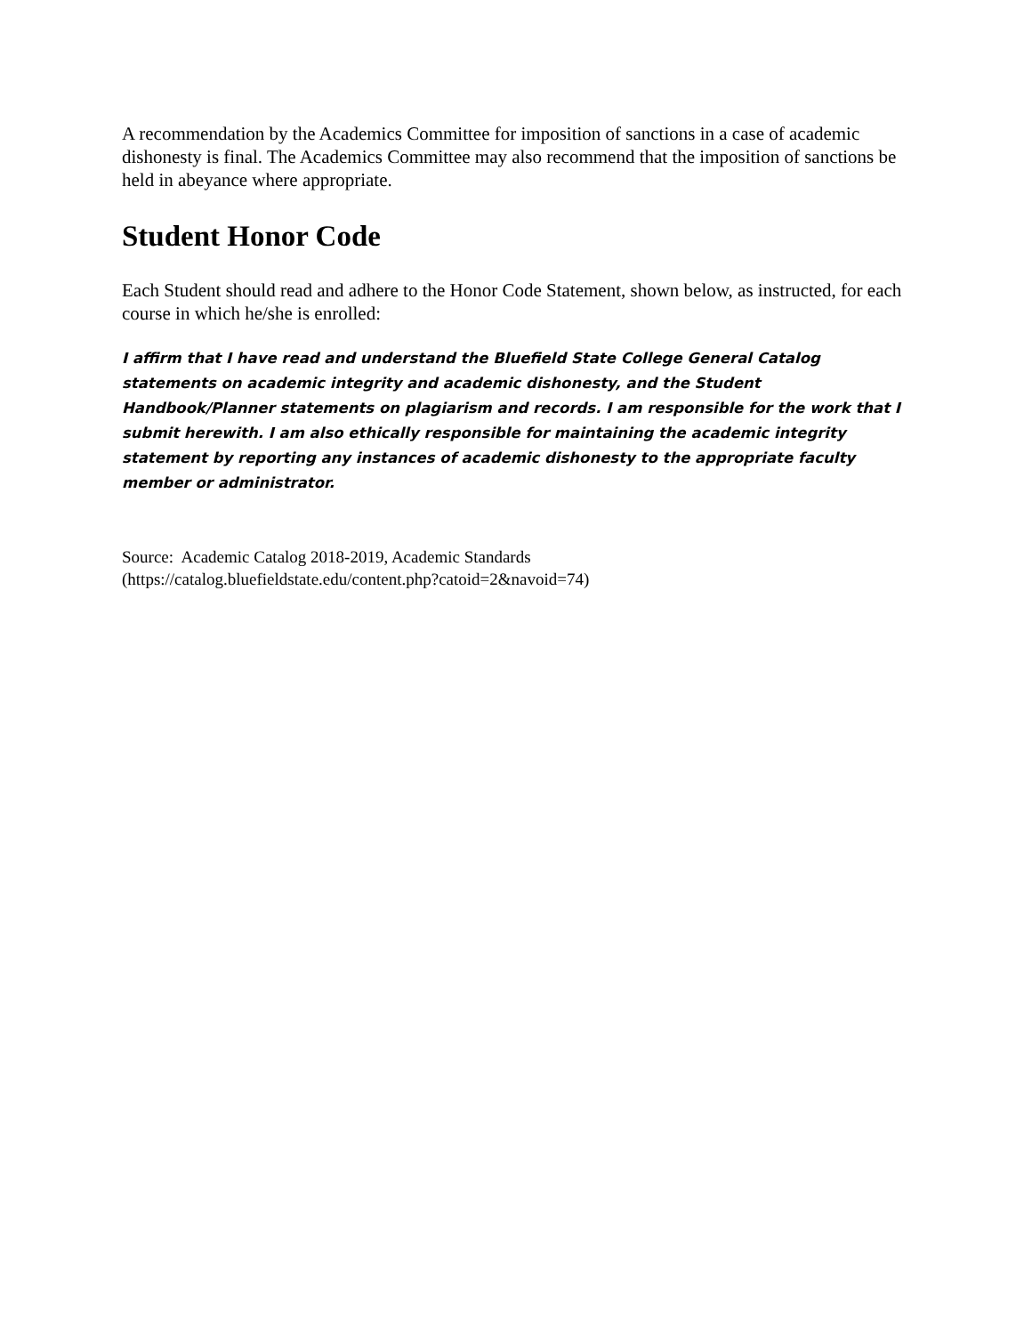A recommendation by the Academics Committee for imposition of sanctions in a case of academic dishonesty is final. The Academics Committee may also recommend that the imposition of sanctions be held in abeyance where appropriate.
Student Honor Code
Each Student should read and adhere to the Honor Code Statement, shown below, as instructed, for each course in which he/she is enrolled:
I affirm that I have read and understand the Bluefield State College General Catalog statements on academic integrity and academic dishonesty, and the Student Handbook/Planner statements on plagiarism and records. I am responsible for the work that I submit herewith. I am also ethically responsible for maintaining the academic integrity statement by reporting any instances of academic dishonesty to the appropriate faculty member or administrator.
Source: Academic Catalog 2018-2019, Academic Standards
(https://catalog.bluefieldstate.edu/content.php?catoid=2&navoid=74)